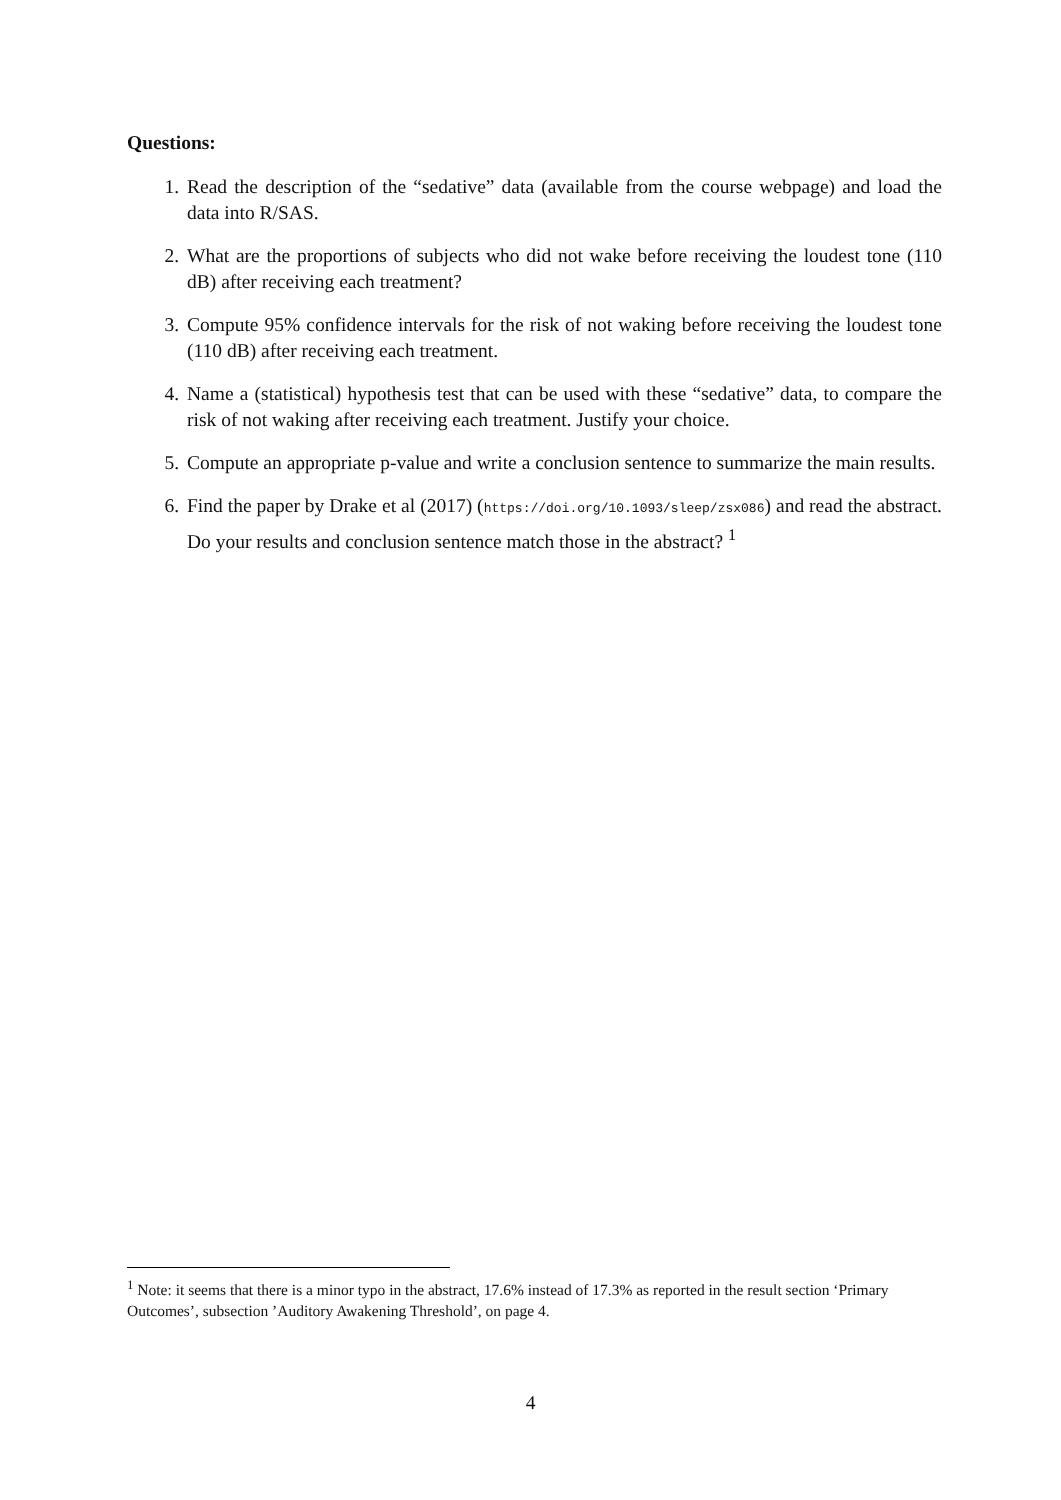Questions:
1. Read the description of the “sedative” data (available from the course webpage) and load the data into R/SAS.
2. What are the proportions of subjects who did not wake before receiving the loudest tone (110 dB) after receiving each treatment?
3. Compute 95% confidence intervals for the risk of not waking before receiving the loudest tone (110 dB) after receiving each treatment.
4. Name a (statistical) hypothesis test that can be used with these “sedative” data, to compare the risk of not waking after receiving each treatment. Justify your choice.
5. Compute an appropriate p-value and write a conclusion sentence to summarize the main results.
6. Find the paper by Drake et al (2017) (https://doi.org/10.1093/sleep/zsx086) and read the abstract. Do your results and conclusion sentence match those in the abstract? <sup>1</sup>
<sup>1</sup> Note: it seems that there is a minor typo in the abstract, 17.6% instead of 17.3% as reported in the result section ‘Primary Outcomes’, subsection ’Auditory Awakening Threshold’, on page 4.
4